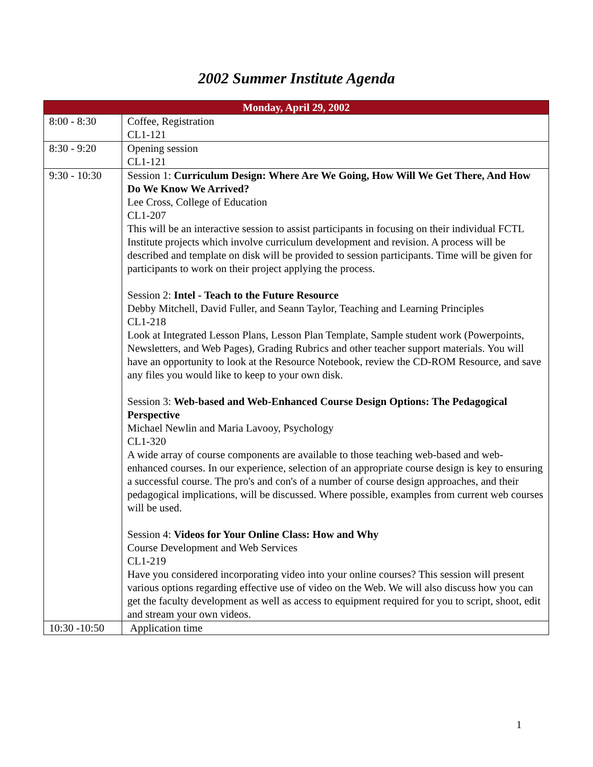2002 Summer Institute Agenda
| Monday, April 29, 2002 | |
| --- | --- |
| 8:00 - 8:30 | Coffee, Registration CL1-121 |
| 8:30 - 9:20 | Opening session CL1-121 |
| 9:30 - 10:30 | Session 1: Curriculum Design: Where Are We Going, How Will We Get There, And How Do We Know We Arrived? Lee Cross, College of Education CL1-207 This will be an interactive session to assist participants in focusing on their individual FCTL Institute projects which involve curriculum development and revision. A process will be described and template on disk will be provided to session participants. Time will be given for participants to work on their project applying the process. Session 2: Intel - Teach to the Future Resource Debby Mitchell, David Fuller, and Seann Taylor, Teaching and Learning Principles CL1-218 Look at Integrated Lesson Plans, Lesson Plan Template, Sample student work (Powerpoints, Newsletters, and Web Pages), Grading Rubrics and other teacher support materials. You will have an opportunity to look at the Resource Notebook, review the CD-ROM Resource, and save any files you would like to keep to your own disk. Session 3: Web-based and Web-Enhanced Course Design Options: The Pedagogical Perspective Michael Newlin and Maria Lavooy, Psychology CL1-320 A wide array of course components are available to those teaching web-based and web-enhanced courses. In our experience, selection of an appropriate course design is key to ensuring a successful course. The pro's and con's of a number of course design approaches, and their pedagogical implications, will be discussed. Where possible, examples from current web courses will be used. Session 4: Videos for Your Online Class: How and Why Course Development and Web Services CL1-219 Have you considered incorporating video into your online courses? This session will present various options regarding effective use of video on the Web. We will also discuss how you can get the faculty development as well as access to equipment required for you to script, shoot, edit and stream your own videos. |
| 10:30 -10:50 | Application time |
1